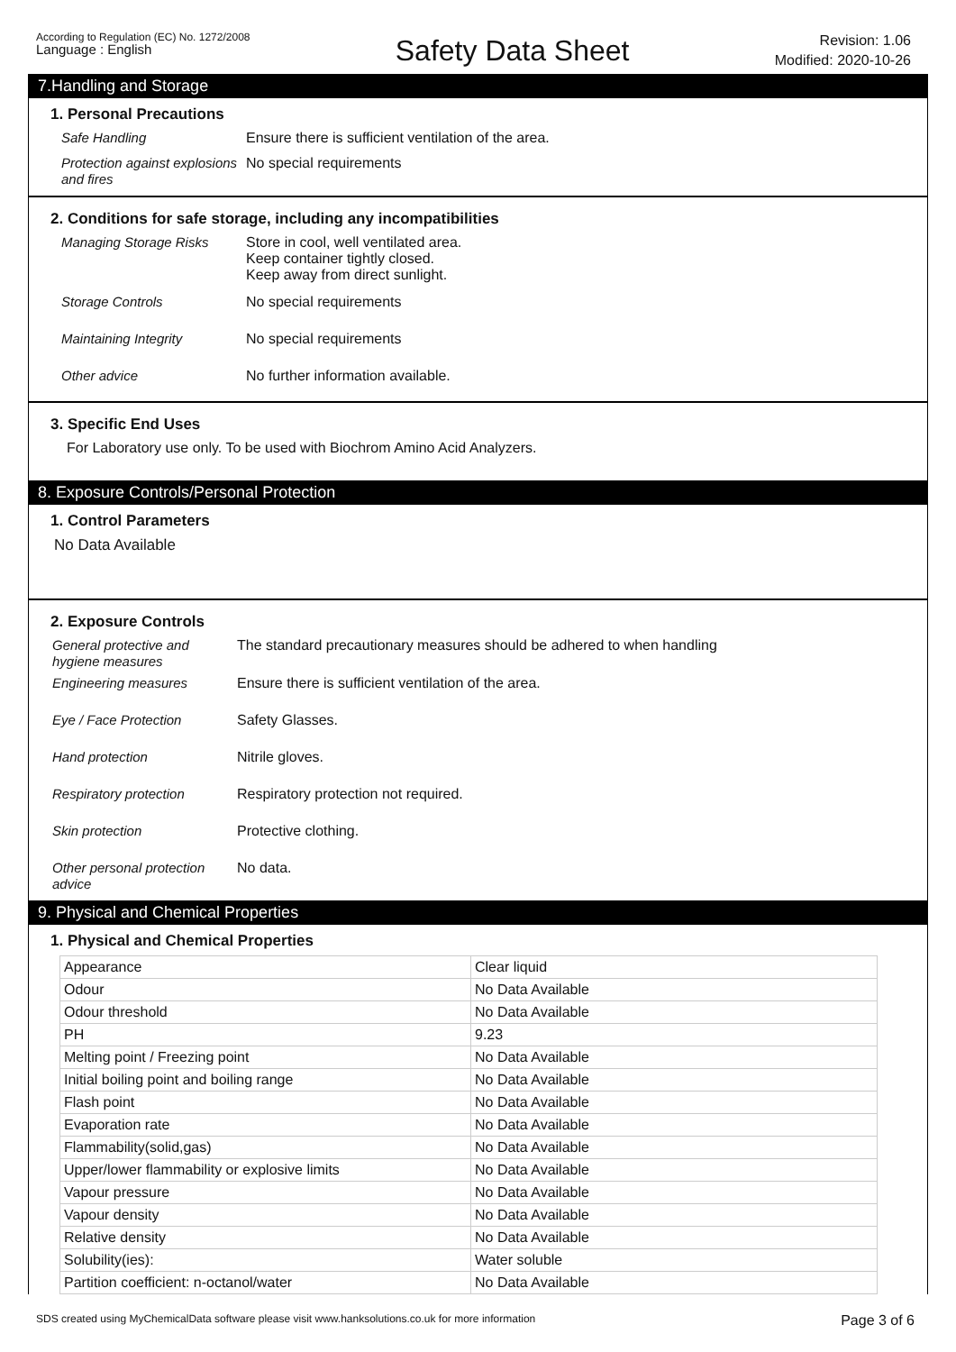According to Regulation (EC) No. 1272/2008
Language : English
Safety Data Sheet
Revision: 1.06
Modified: 2020-10-26
7.Handling and Storage
1. Personal Precautions
Safe Handling Ensure there is sufficient ventilation of the area.
Protection against explosions and fires
No special requirements
2. Conditions for safe storage, including any incompatibilities
Managing Storage Risks Store in cool, well ventilated area.
Keep container tightly closed.
Keep away from direct sunlight.
Storage Controls No special requirements
Maintaining Integrity No special requirements
Other advice No further information available.
3. Specific End Uses
For Laboratory use only. To be used with Biochrom Amino Acid Analyzers.
8. Exposure Controls/Personal Protection
1. Control Parameters
No Data Available
2. Exposure Controls
General protective and hygiene measures
The standard precautionary measures should be adhered to when handling
Engineering measures Ensure there is sufficient ventilation of the area.
Eye / Face Protection Safety Glasses.
Hand protection Nitrile gloves.
Respiratory protection Respiratory protection not required.
Skin protection Protective clothing.
Other personal protection advice
No data.
9. Physical and Chemical Properties
1. Physical and Chemical Properties
| Appearance | Clear liquid |
| Odour | No Data Available |
| Odour threshold | No Data Available |
| PH | 9.23 |
| Melting point / Freezing point | No Data Available |
| Initial boiling point and boiling range | No Data Available |
| Flash point | No Data Available |
| Evaporation rate | No Data Available |
| Flammability(solid,gas) | No Data Available |
| Upper/lower flammability or explosive limits | No Data Available |
| Vapour pressure | No Data Available |
| Vapour density | No Data Available |
| Relative density | No Data Available |
| Solubility(ies): | Water soluble |
| Partition coefficient: n-octanol/water | No Data Available |
SDS created using MyChemicalData software please visit www.hanksolutions.co.uk for more information
Page 3 of 6